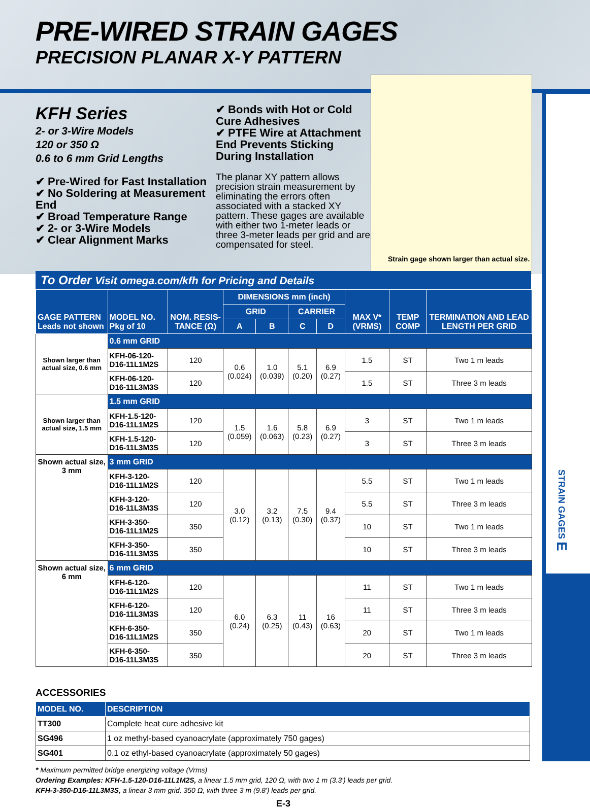Strain gage shown larger than actual size.
STRAIN GAGES E
PRE-WIRED STRAIN GAGES
PRECISION PLANAR X-Y PATTERN
KFH Series
2- or 3-Wire Models
120 or 350 Ω
0.6 to 6 mm Grid Lengths
✔ Pre-Wired for Fast Installation
✔ No Soldering at Measurement End
✔ Broad Temperature Range
✔ 2- or 3-Wire Models
✔ Clear Alignment Marks
✔ Bonds with Hot or Cold Cure Adhesives
✔ PTFE Wire at Attachment End Prevents Sticking During Installation
The planar XY pattern allows precision strain measurement by eliminating the errors often associated with a stacked XY pattern. These gages are available with either two 1-meter leads or three 3-meter leads per grid and are compensated for steel.
To Order Visit omega.com/kfh for Pricing and Details
| GAGE PATTERN Leads not shown | MODEL NO. Pkg of 10 | NOM. RESIS-TANCE (Ω) | DIMENSIONS mm (inch) | | | | MAX V* (VRMS) | TEMP COMP | TERMINATION AND LEAD LENGTH PER GRID |
| --- | --- | --- | --- | --- | --- | --- | --- | --- | --- |
| | | | GRID | | CARRIER | | | | |
| | | | A | B | C | D | | | |
| Shown larger than actual size, 0.6 mm | 0.6 mm GRID | | | | | | | | |
| | KFH-06-120-D16-11L1M2S | 120 | 0.6 (0.024) | 1.0 (0.039) | 5.1 (0.20) | 6.9 (0.27) | 1.5 | ST | Two 1 m leads |
| | KFH-06-120-D16-11L3M3S | 120 | | | | | 1.5 | ST | Three 3 m leads |
| Shown larger than actual size, 1.5 mm | 1.5 mm GRID | | | | | | | | |
| | KFH-1.5-120-D16-11L1M2S | 120 | 1.5 (0.059) | 1.6 (0.063) | 5.8 (0.23) | 6.9 (0.27) | 3 | ST | Two 1 m leads |
| | KFH-1.5-120-D16-11L3M3S | 120 | | | | | 3 | ST | Three 3 m leads |
| Shown actual size, 3 mm | 3 mm GRID | | | | | | | | |
| | KFH-3-120-D16-11L1M2S | 120 | 3.0 (0.12) | 3.2 (0.13) | 7.5 (0.30) | 9.4 (0.37) | 5.5 | ST | Two 1 m leads |
| | KFH-3-120-D16-11L3M3S | 120 | | | | | 5.5 | ST | Three 3 m leads |
| | KFH-3-350-D16-11L1M2S | 350 | | | | | 10 | ST | Two 1 m leads |
| | KFH-3-350-D16-11L3M3S | 350 | | | | | 10 | ST | Three 3 m leads |
| Shown actual size, 6 mm | 6 mm GRID | | | | | | | | |
| | KFH-6-120-D16-11L1M2S | 120 | 6.0 (0.24) | 6.3 (0.25) | 11 (0.43) | 16 (0.63) | 11 | ST | Two 1 m leads |
| | KFH-6-120-D16-11L3M3S | 120 | | | | | 11 | ST | Three 3 m leads |
| | KFH-6-350-D16-11L1M2S | 350 | | | | | 20 | ST | Two 1 m leads |
| | KFH-6-350-D16-11L3M3S | 350 | | | | | 20 | ST | Three 3 m leads |
ACCESSORIES
| MODEL NO. | DESCRIPTION |
| --- | --- |
| TT300 | Complete heat cure adhesive kit |
| SG496 | 1 oz methyl-based cyanoacrylate (approximately 750 gages) |
| SG401 | 0.1 oz ethyl-based cyanoacrylate (approximately 50 gages) |
* Maximum permitted bridge energizing voltage (Vrms)
Ordering Examples: KFH-1.5-120-D16-11L1M2S, a linear 1.5 mm grid, 120 Ω, with two 1 m (3.3') leads per grid.
KFH-3-350-D16-11L3M3S, a linear 3 mm grid, 350 Ω, with three 3 m (9.8') leads per grid.
E-3